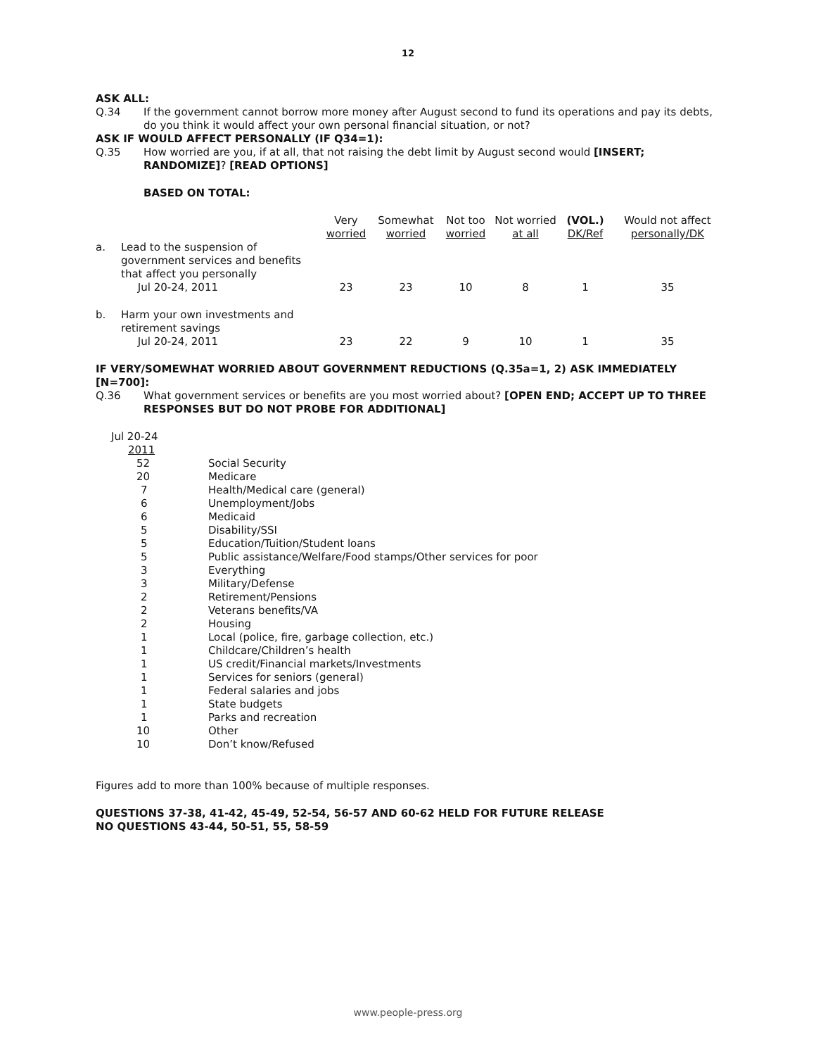12
ASK ALL:
Q.34
If the government cannot borrow more money after August second to fund its operations and pay its debts, do you think it would affect your own personal financial situation, or not?
ASK IF WOULD AFFECT PERSONALLY (IF Q34=1):
Q.35
How worried are you, if at all, that not raising the debt limit by August second would [INSERT; RANDOMIZE]? [READ OPTIONS]
BASED ON TOTAL:
| | | Very worried | Somewhat worried | Not too worried | Not worried at all | (VOL.) DK/Ref | Would not affect personally/DK |
| a. | Lead to the suspension of government services and benefits that affect you personally Jul 20-24, 2011 | 23 | 23 | 10 | 8 | 1 | 35 |
| b. | Harm your own investments and retirement savings Jul 20-24, 2011 | 23 | 22 | 9 | 10 | 1 | 35 |
IF VERY/SOMEWHAT WORRIED ABOUT GOVERNMENT REDUCTIONS (Q.35a=1, 2) ASK IMMEDIATELY [N=700]:
Q.36
What government services or benefits are you most worried about? [OPEN END; ACCEPT UP TO THREE RESPONSES BUT DO NOT PROBE FOR ADDITIONAL]
| Jul 20-24 | |
| 2011 | |
| 52 | Social Security |
| 20 | Medicare |
| 7 | Health/Medical care (general) |
| 6 | Unemployment/Jobs |
| 6 | Medicaid |
| 5 | Disability/SSI |
| 5 | Education/Tuition/Student loans |
| 5 | Public assistance/Welfare/Food stamps/Other services for poor |
| 3 | Everything |
| 3 | Military/Defense |
| 2 | Retirement/Pensions |
| 2 | Veterans benefits/VA |
| 2 | Housing |
| 1 | Local (police, fire, garbage collection, etc.) |
| 1 | Childcare/Children’s health |
| 1 | US credit/Financial markets/Investments |
| 1 | Services for seniors (general) |
| 1 | Federal salaries and jobs |
| 1 | State budgets |
| 1 | Parks and recreation |
| 10 | Other |
| 10 | Don’t know/Refused |
Figures add to more than 100% because of multiple responses.
QUESTIONS 37-38, 41-42, 45-49, 52-54, 56-57 AND 60-62 HELD FOR FUTURE RELEASE
NO QUESTIONS 43-44, 50-51, 55, 58-59
www.people-press.org